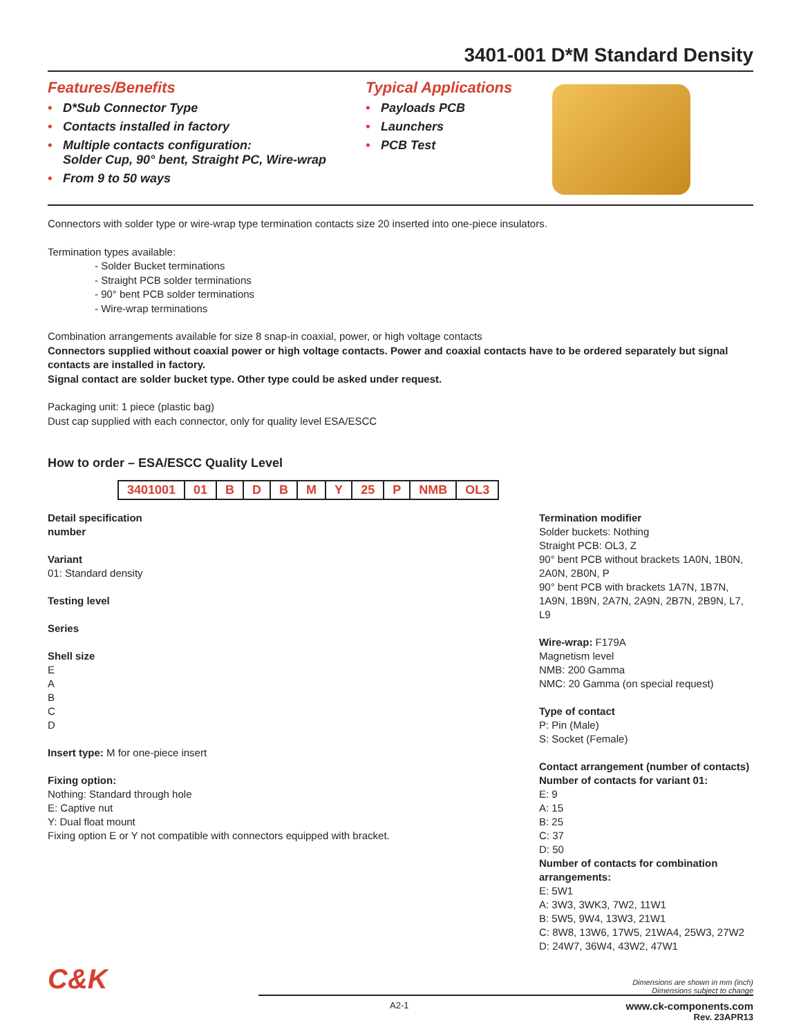3401-001 D*M Standard Density
Features/Benefits
• D*Sub Connector Type
• Contacts installed in factory
• Multiple contacts configuration:
Solder Cup, 90° bent, Straight PC, Wire-wrap
• From 9 to 50 ways
Typical Applications
• Payloads PCB
• Launchers
• PCB Test
Connectors with solder type or wire-wrap type termination contacts size 20 inserted into one-piece insulators.
Termination types available:
- Solder Bucket terminations
- Straight PCB solder terminations
- 90° bent PCB solder terminations
- Wire-wrap terminations
Combination arrangements available for size 8 snap-in coaxial, power, or high voltage contacts
Connectors supplied without coaxial power or high voltage contacts. Power and coaxial contacts have to be ordered separately but signal contacts are installed in factory.
Signal contact are solder bucket type. Other type could be asked under request.
Packaging unit: 1 piece (plastic bag)
Dust cap supplied with each connector, only for quality level ESA/ESCC
How to order – ESA/ESCC Quality Level
| 3401001 | 01 | B | D | B | M | Y | 25 | P | NMB | OL3 |
Detail specification
number
Variant
01: Standard density
Testing level
Series
Shell size
E
A
B
C
D
Insert type: M for one-piece insert
Fixing option:
Nothing: Standard through hole
E: Captive nut
Y: Dual float mount
Fixing option E or Y not compatible with connectors equipped with bracket.
Termination modifier
Solder buckets: Nothing
Straight PCB: OL3, Z
90° bent PCB without brackets 1A0N, 1B0N, 2A0N, 2B0N, P
90° bent PCB with brackets 1A7N, 1B7N, 1A9N, 1B9N, 2A7N, 2A9N, 2B7N, 2B9N, L7, L9
Wire-wrap: F179A
Magnetism level
NMB: 200 Gamma
NMC: 20 Gamma (on special request)
Type of contact
P: Pin (Male)
S: Socket (Female)
Contact arrangement (number of contacts)
Number of contacts for variant 01:
E: 9
A: 15
B: 25
C: 37
D: 50
Number of contacts for combination arrangements:
E: 5W1
A: 3W3, 3WK3, 7W2, 11W1
B: 5W5, 9W4, 13W3, 21W1
C: 8W8, 13W6, 17W5, 21WA4, 25W3, 27W2
D: 24W7, 36W4, 43W2, 47W1
C&K Dimensions are shown in mm (inch)
Dimensions subject to change
A2-1 www.ck-components.com
Rev. 23APR13